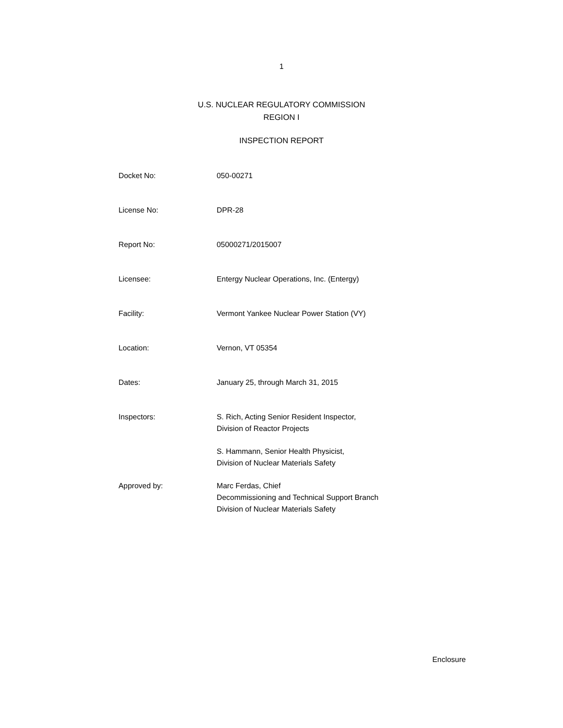1
U.S. NUCLEAR REGULATORY COMMISSION
REGION I
INSPECTION REPORT
Docket No: 050-00271
License No: DPR-28
Report No: 05000271/2015007
Licensee: Entergy Nuclear Operations, Inc. (Entergy)
Facility: Vermont Yankee Nuclear Power Station (VY)
Location: Vernon, VT 05354
Dates: January 25, through March 31, 2015
Inspectors: S. Rich, Acting Senior Resident Inspector,
Division of Reactor Projects
S. Hammann, Senior Health Physicist,
Division of Nuclear Materials Safety
Approved by: Marc Ferdas, Chief
Decommissioning and Technical Support Branch
Division of Nuclear Materials Safety
Enclosure